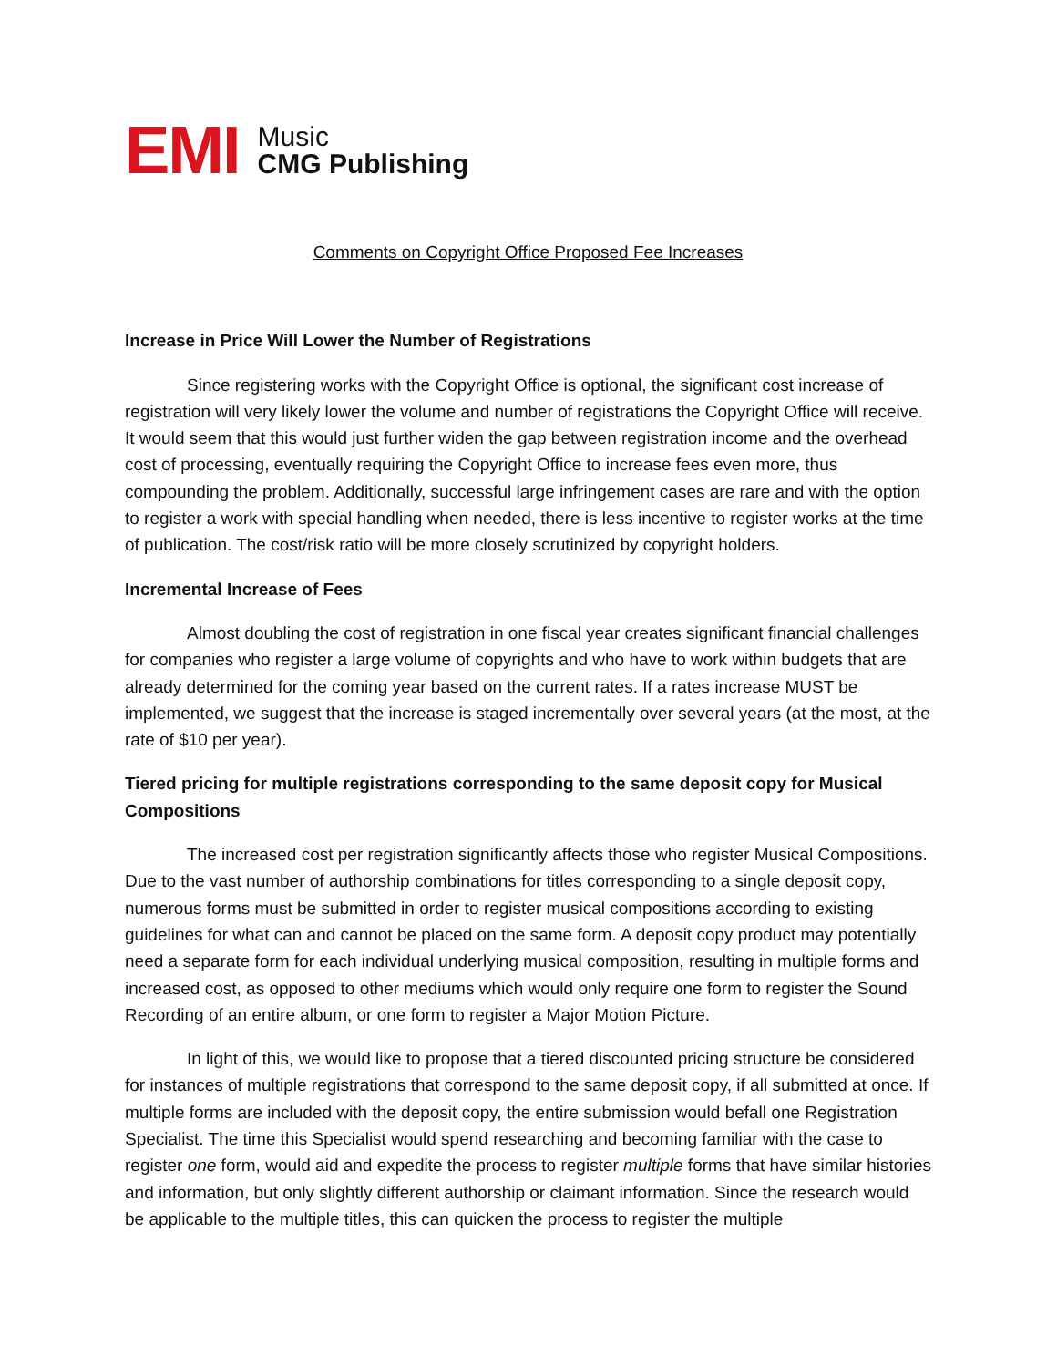EMI
Music
CMG Publishing
Comments on Copyright Office Proposed Fee Increases
Increase in Price Will Lower the Number of Registrations
Since registering works with the Copyright Office is optional, the significant cost increase of registration will very likely lower the volume and number of registrations the Copyright Office will receive. It would seem that this would just further widen the gap between registration income and the overhead cost of processing, eventually requiring the Copyright Office to increase fees even more, thus compounding the problem. Additionally, successful large infringement cases are rare and with the option to register a work with special handling when needed, there is less incentive to register works at the time of publication. The cost/risk ratio will be more closely scrutinized by copyright holders.
Incremental Increase of Fees
Almost doubling the cost of registration in one fiscal year creates significant financial challenges for companies who register a large volume of copyrights and who have to work within budgets that are already determined for the coming year based on the current rates. If a rates increase MUST be implemented, we suggest that the increase is staged incrementally over several years (at the most, at the rate of $10 per year).
Tiered pricing for multiple registrations corresponding to the same deposit copy for Musical Compositions
The increased cost per registration significantly affects those who register Musical Compositions. Due to the vast number of authorship combinations for titles corresponding to a single deposit copy, numerous forms must be submitted in order to register musical compositions according to existing guidelines for what can and cannot be placed on the same form. A deposit copy product may potentially need a separate form for each individual underlying musical composition, resulting in multiple forms and increased cost, as opposed to other mediums which would only require one form to register the Sound Recording of an entire album, or one form to register a Major Motion Picture.
In light of this, we would like to propose that a tiered discounted pricing structure be considered for instances of multiple registrations that correspond to the same deposit copy, if all submitted at once. If multiple forms are included with the deposit copy, the entire submission would befall one Registration Specialist. The time this Specialist would spend researching and becoming familiar with the case to register one form, would aid and expedite the process to register multiple forms that have similar histories and information, but only slightly different authorship or claimant information. Since the research would be applicable to the multiple titles, this can quicken the process to register the multiple